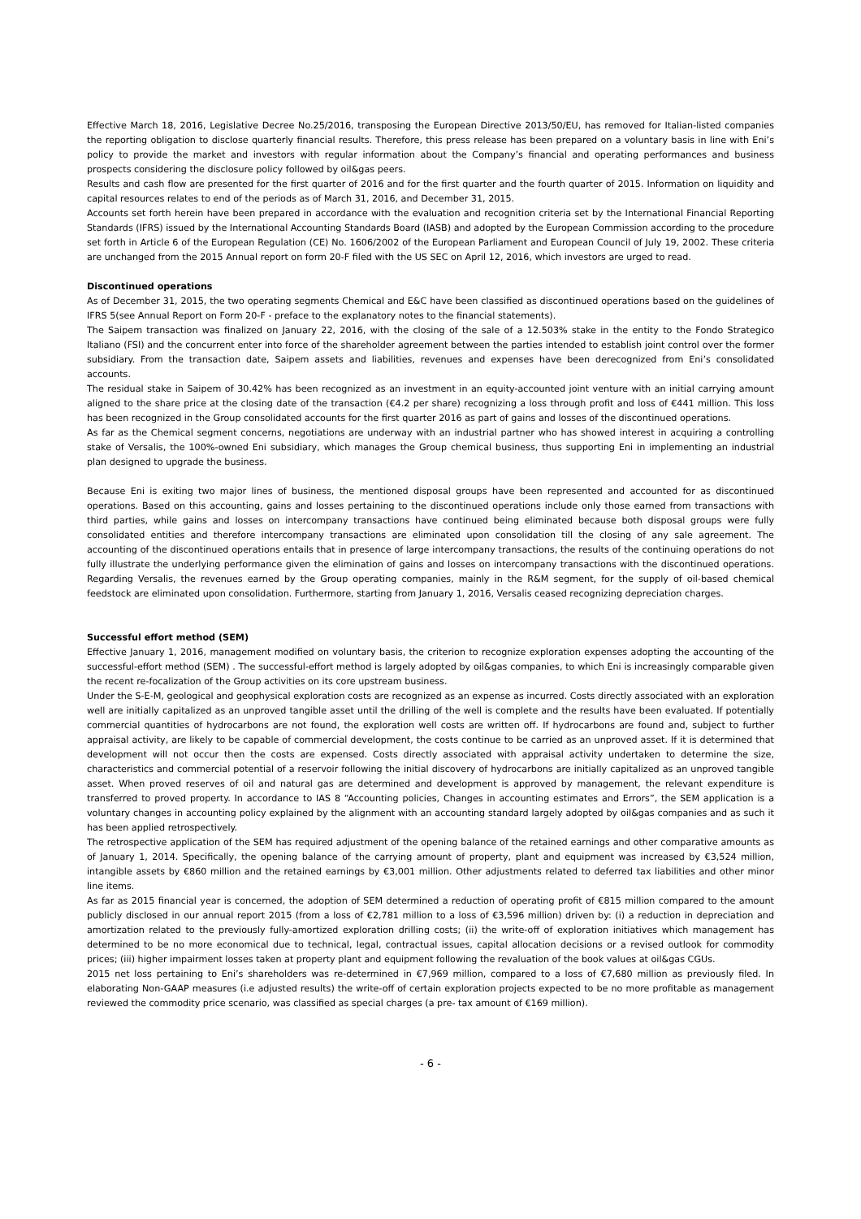Effective March 18, 2016, Legislative Decree No.25/2016, transposing the European Directive 2013/50/EU, has removed for Italian-listed companies the reporting obligation to disclose quarterly financial results. Therefore, this press release has been prepared on a voluntary basis in line with Eni’s policy to provide the market and investors with regular information about the Company’s financial and operating performances and business prospects considering the disclosure policy followed by oil&gas peers.
Results and cash flow are presented for the first quarter of 2016 and for the first quarter and the fourth quarter of 2015. Information on liquidity and capital resources relates to end of the periods as of March 31, 2016, and December 31, 2015.
Accounts set forth herein have been prepared in accordance with the evaluation and recognition criteria set by the International Financial Reporting Standards (IFRS) issued by the International Accounting Standards Board (IASB) and adopted by the European Commission according to the procedure set forth in Article 6 of the European Regulation (CE) No. 1606/2002 of the European Parliament and European Council of July 19, 2002. These criteria are unchanged from the 2015 Annual report on form 20-F filed with the US SEC on April 12, 2016, which investors are urged to read.
Discontinued operations
As of December 31, 2015, the two operating segments Chemical and E&C have been classified as discontinued operations based on the guidelines of IFRS 5(see Annual Report on Form 20-F - preface to the explanatory notes to the financial statements).
The Saipem transaction was finalized on January 22, 2016, with the closing of the sale of a 12.503% stake in the entity to the Fondo Strategico Italiano (FSI) and the concurrent enter into force of the shareholder agreement between the parties intended to establish joint control over the former subsidiary. From the transaction date, Saipem assets and liabilities, revenues and expenses have been derecognized from Eni’s consolidated accounts.
The residual stake in Saipem of 30.42% has been recognized as an investment in an equity-accounted joint venture with an initial carrying amount aligned to the share price at the closing date of the transaction (€4.2 per share) recognizing a loss through profit and loss of €441 million. This loss has been recognized in the Group consolidated accounts for the first quarter 2016 as part of gains and losses of the discontinued operations.
As far as the Chemical segment concerns, negotiations are underway with an industrial partner who has showed interest in acquiring a controlling stake of Versalis, the 100%-owned Eni subsidiary, which manages the Group chemical business, thus supporting Eni in implementing an industrial plan designed to upgrade the business.
Because Eni is exiting two major lines of business, the mentioned disposal groups have been represented and accounted for as discontinued operations. Based on this accounting, gains and losses pertaining to the discontinued operations include only those earned from transactions with third parties, while gains and losses on intercompany transactions have continued being eliminated because both disposal groups were fully consolidated entities and therefore intercompany transactions are eliminated upon consolidation till the closing of any sale agreement. The accounting of the discontinued operations entails that in presence of large intercompany transactions, the results of the continuing operations do not fully illustrate the underlying performance given the elimination of gains and losses on intercompany transactions with the discontinued operations. Regarding Versalis, the revenues earned by the Group operating companies, mainly in the R&M segment, for the supply of oil-based chemical feedstock are eliminated upon consolidation. Furthermore, starting from January 1, 2016, Versalis ceased recognizing depreciation charges.
Successful effort method (SEM)
Effective January 1, 2016, management modified on voluntary basis, the criterion to recognize exploration expenses adopting the accounting of the successful-effort method (SEM) . The successful-effort method is largely adopted by oil&gas companies, to which Eni is increasingly comparable given the recent re-focalization of the Group activities on its core upstream business.
Under the S-E-M, geological and geophysical exploration costs are recognized as an expense as incurred. Costs directly associated with an exploration well are initially capitalized as an unproved tangible asset until the drilling of the well is complete and the results have been evaluated. If potentially commercial quantities of hydrocarbons are not found, the exploration well costs are written off. If hydrocarbons are found and, subject to further appraisal activity, are likely to be capable of commercial development, the costs continue to be carried as an unproved asset. If it is determined that development will not occur then the costs are expensed. Costs directly associated with appraisal activity undertaken to determine the size, characteristics and commercial potential of a reservoir following the initial discovery of hydrocarbons are initially capitalized as an unproved tangible asset. When proved reserves of oil and natural gas are determined and development is approved by management, the relevant expenditure is transferred to proved property. In accordance to IAS 8 “Accounting policies, Changes in accounting estimates and Errors”, the SEM application is a voluntary changes in accounting policy explained by the alignment with an accounting standard largely adopted by oil&gas companies and as such it has been applied retrospectively.
The retrospective application of the SEM has required adjustment of the opening balance of the retained earnings and other comparative amounts as of January 1, 2014. Specifically, the opening balance of the carrying amount of property, plant and equipment was increased by €3,524 million, intangible assets by €860 million and the retained earnings by €3,001 million. Other adjustments related to deferred tax liabilities and other minor line items.
As far as 2015 financial year is concerned, the adoption of SEM determined a reduction of operating profit of €815 million compared to the amount publicly disclosed in our annual report 2015 (from a loss of €2,781 million to a loss of €3,596 million) driven by: (i) a reduction in depreciation and amortization related to the previously fully-amortized exploration drilling costs; (ii) the write-off of exploration initiatives which management has determined to be no more economical due to technical, legal, contractual issues, capital allocation decisions or a revised outlook for commodity prices; (iii) higher impairment losses taken at property plant and equipment following the revaluation of the book values at oil&gas CGUs.
2015 net loss pertaining to Eni’s shareholders was re-determined in €7,969 million, compared to a loss of €7,680 million as previously filed. In elaborating Non-GAAP measures (i.e adjusted results) the write-off of certain exploration projects expected to be no more profitable as management reviewed the commodity price scenario, was classified as special charges (a pre- tax amount of €169 million).
- 6 -